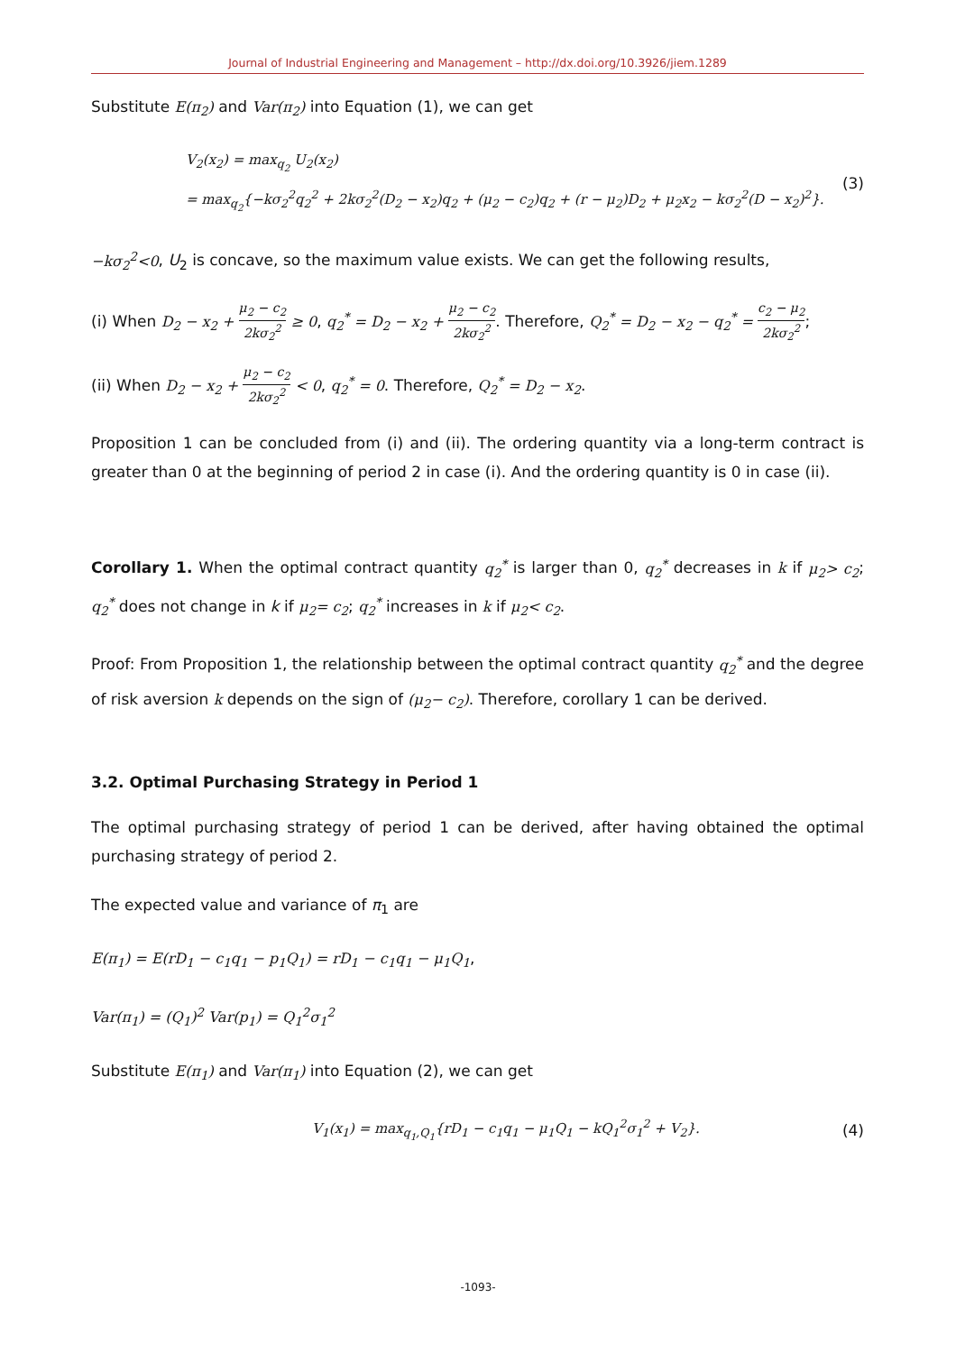Journal of Industrial Engineering and Management – http://dx.doi.org/10.3926/jiem.1289
Substitute E(π<sub>2</sub>) and Var(π<sub>2</sub>) into Equation (1), we can get
V<sub>2</sub>(x<sub>2</sub>) = max<sub>q<sub>2</sub></sub> U<sub>2</sub>(x<sub>2</sub>)
= max<sub>q<sub>2</sub></sub>{−kσ<sub>2</sub><sup>2</sup>q<sub>2</sub><sup>2</sup> + 2kσ<sub>2</sub><sup>2</sup>(D<sub>2</sub> − x<sub>2</sub>)q<sub>2</sub> + (μ<sub>2</sub> − c<sub>2</sub>)q<sub>2</sub> + (r − μ<sub>2</sub>)D<sub>2</sub> + μ<sub>2</sub>x<sub>2</sub> − kσ<sub>2</sub><sup>2</sup>(D − x<sub>2</sub>)<sup>2</sup>}.
(3)
−kσ<sub>2</sub><sup>2</sup><0, U<sub>2</sub> is concave, so the maximum value exists. We can get the following results,
(i) When D<sub>2</sub> − x<sub>2</sub> + μ<sub>2</sub> − c<sub>2</sub> 2kσ<sub>2</sub><sup>2</sup> ≥ 0, q<sub>2</sub><sup>*</sup> = D<sub>2</sub> − x<sub>2</sub> + μ<sub>2</sub> − c<sub>2</sub> 2kσ<sub>2</sub><sup>2</sup>. Therefore, Q<sub>2</sub><sup>*</sup> = D<sub>2</sub> − x<sub>2</sub> − q<sub>2</sub><sup>*</sup> = c<sub>2</sub> − μ<sub>2</sub> 2kσ<sub>2</sub><sup>2</sup>;
(ii) When D<sub>2</sub> − x<sub>2</sub> + μ<sub>2</sub> − c<sub>2</sub> 2kσ<sub>2</sub><sup>2</sup> < 0, q<sub>2</sub><sup>*</sup> = 0. Therefore, Q<sub>2</sub><sup>*</sup> = D<sub>2</sub> − x<sub>2</sub>.
Proposition 1 can be concluded from (i) and (ii). The ordering quantity via a long-term contract is greater than 0 at the beginning of period 2 in case (i). And the ordering quantity is 0 in case (ii).
Corollary 1. When the optimal contract quantity q<sub>2</sub><sup>*</sup> is larger than 0, q<sub>2</sub><sup>*</sup> decreases in k if μ<sub>2</sub>> c<sub>2</sub>; q<sub>2</sub><sup>*</sup> does not change in k if μ<sub>2</sub>= c<sub>2</sub>; q<sub>2</sub><sup>*</sup> increases in k if μ<sub>2</sub>< c<sub>2</sub>.
Proof: From Proposition 1, the relationship between the optimal contract quantity q<sub>2</sub><sup>*</sup> and the degree of risk aversion k depends on the sign of (μ<sub>2</sub>− c<sub>2</sub>). Therefore, corollary 1 can be derived.
3.2. Optimal Purchasing Strategy in Period 1
The optimal purchasing strategy of period 1 can be derived, after having obtained the optimal purchasing strategy of period 2.
The expected value and variance of π<sub>1</sub> are
E(π<sub>1</sub>) = E(rD<sub>1</sub> − c<sub>1</sub>q<sub>1</sub> − p<sub>1</sub>Q<sub>1</sub>) = rD<sub>1</sub> − c<sub>1</sub>q<sub>1</sub> − μ<sub>1</sub>Q<sub>1</sub>,
Var(π<sub>1</sub>) = (Q<sub>1</sub>)<sup>2</sup> Var(p<sub>1</sub>) = Q<sub>1</sub><sup>2</sup>σ<sub>1</sub><sup>2</sup>
Substitute E(π<sub>1</sub>) and Var(π<sub>1</sub>) into Equation (2), we can get
V<sub>1</sub>(x<sub>1</sub>) = max<sub>q<sub>1</sub>,Q<sub>1</sub></sub>{rD<sub>1</sub> − c<sub>1</sub>q<sub>1</sub> − μ<sub>1</sub>Q<sub>1</sub> − kQ<sub>1</sub><sup>2</sup>σ<sub>1</sub><sup>2</sup> + V<sub>2</sub>}.
(4)
-1093-